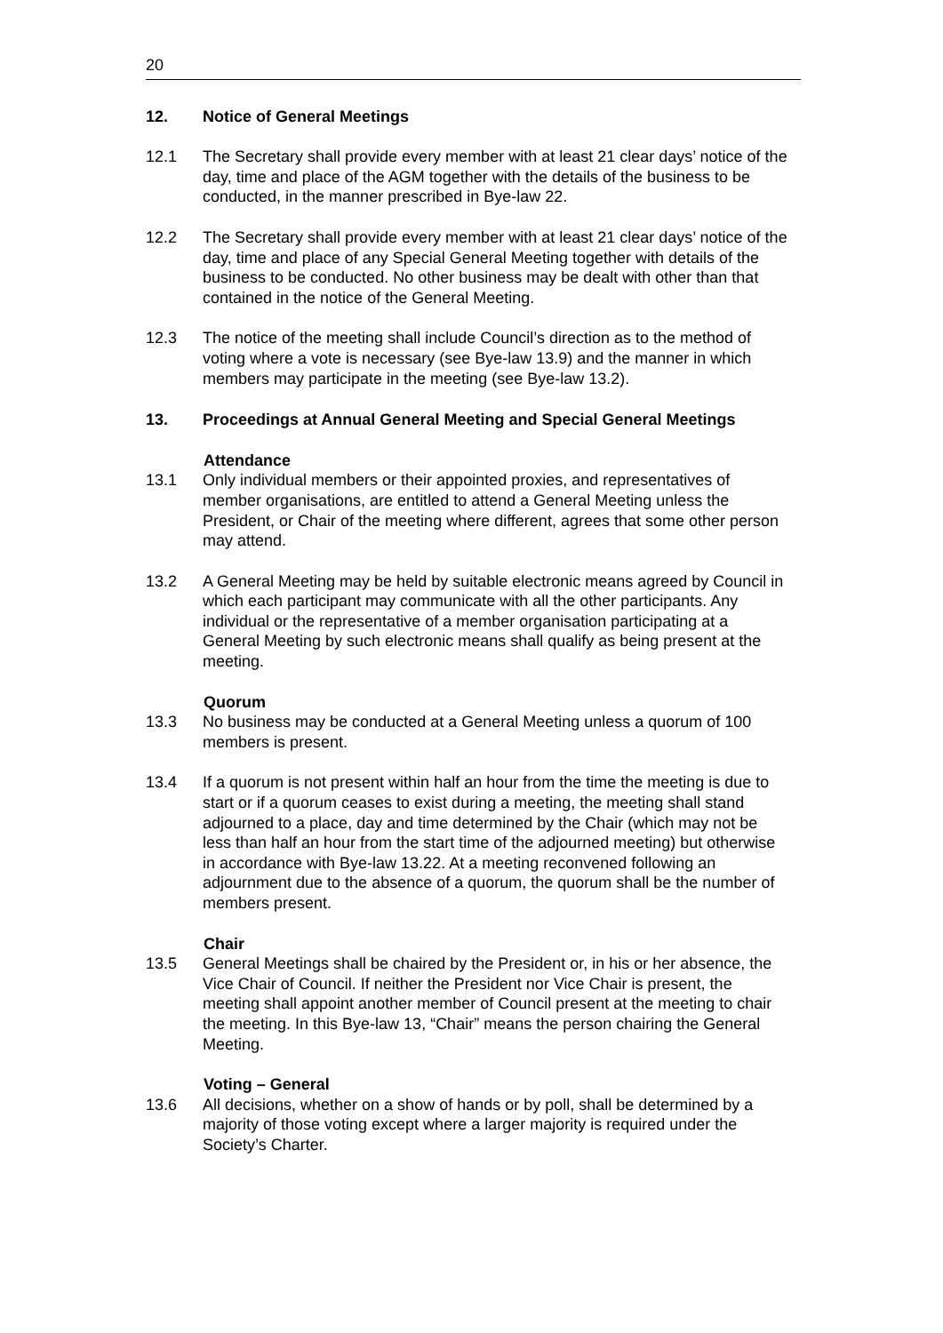20
12. Notice of General Meetings
12.1 The Secretary shall provide every member with at least 21 clear days’ notice of the day, time and place of the AGM together with the details of the business to be conducted, in the manner prescribed in Bye-law 22.
12.2 The Secretary shall provide every member with at least 21 clear days’ notice of the day, time and place of any Special General Meeting together with details of the business to be conducted. No other business may be dealt with other than that contained in the notice of the General Meeting.
12.3 The notice of the meeting shall include Council’s direction as to the method of voting where a vote is necessary (see Bye-law 13.9) and the manner in which members may participate in the meeting (see Bye-law 13.2).
13. Proceedings at Annual General Meeting and Special General Meetings
Attendance
13.1 Only individual members or their appointed proxies, and representatives of member organisations, are entitled to attend a General Meeting unless the President, or Chair of the meeting where different, agrees that some other person may attend.
13.2 A General Meeting may be held by suitable electronic means agreed by Council in which each participant may communicate with all the other participants. Any individual or the representative of a member organisation participating at a General Meeting by such electronic means shall qualify as being present at the meeting.
Quorum
13.3 No business may be conducted at a General Meeting unless a quorum of 100 members is present.
13.4 If a quorum is not present within half an hour from the time the meeting is due to start or if a quorum ceases to exist during a meeting, the meeting shall stand adjourned to a place, day and time determined by the Chair (which may not be less than half an hour from the start time of the adjourned meeting) but otherwise in accordance with Bye-law 13.22. At a meeting reconvened following an adjournment due to the absence of a quorum, the quorum shall be the number of members present.
Chair
13.5 General Meetings shall be chaired by the President or, in his or her absence, the Vice Chair of Council. If neither the President nor Vice Chair is present, the meeting shall appoint another member of Council present at the meeting to chair the meeting. In this Bye-law 13, “Chair” means the person chairing the General Meeting.
Voting – General
13.6 All decisions, whether on a show of hands or by poll, shall be determined by a majority of those voting except where a larger majority is required under the Society’s Charter.